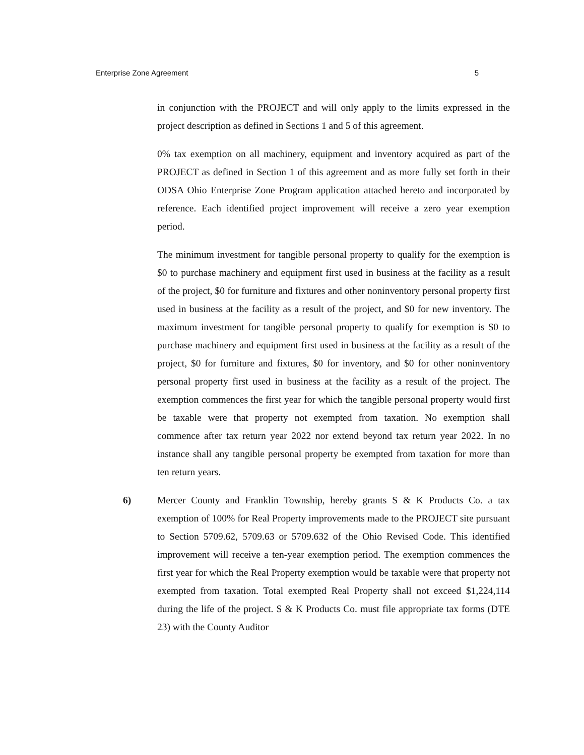Enterprise Zone Agreement 5
in conjunction with the PROJECT and will only apply to the limits expressed in the project description as defined in Sections 1 and 5 of this agreement.
0% tax exemption on all machinery, equipment and inventory acquired as part of the PROJECT as defined in Section 1 of this agreement and as more fully set forth in their ODSA Ohio Enterprise Zone Program application attached hereto and incorporated by reference. Each identified project improvement will receive a zero year exemption period.
The minimum investment for tangible personal property to qualify for the exemption is $0 to purchase machinery and equipment first used in business at the facility as a result of the project, $0 for furniture and fixtures and other noninventory personal property first used in business at the facility as a result of the project, and $0 for new inventory. The maximum investment for tangible personal property to qualify for exemption is $0 to purchase machinery and equipment first used in business at the facility as a result of the project, $0 for furniture and fixtures, $0 for inventory, and $0 for other noninventory personal property first used in business at the facility as a result of the project. The exemption commences the first year for which the tangible personal property would first be taxable were that property not exempted from taxation. No exemption shall commence after tax return year 2022 nor extend beyond tax return year 2022. In no instance shall any tangible personal property be exempted from taxation for more than ten return years.
6) Mercer County and Franklin Township, hereby grants S & K Products Co. a tax exemption of 100% for Real Property improvements made to the PROJECT site pursuant to Section 5709.62, 5709.63 or 5709.632 of the Ohio Revised Code. This identified improvement will receive a ten-year exemption period. The exemption commences the first year for which the Real Property exemption would be taxable were that property not exempted from taxation. Total exempted Real Property shall not exceed $1,224,114 during the life of the project. S & K Products Co. must file appropriate tax forms (DTE 23) with the County Auditor